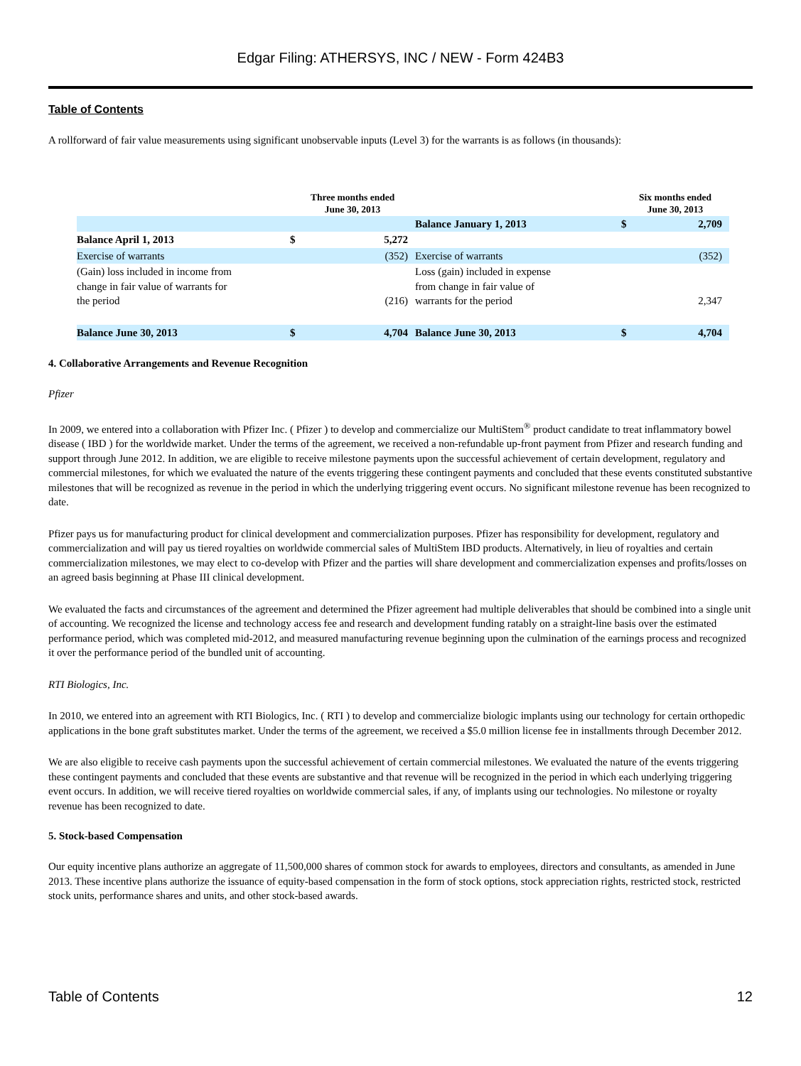Edgar Filing: ATHERSYS, INC / NEW - Form 424B3
Table of Contents
A rollforward of fair value measurements using significant unobservable inputs (Level 3) for the warrants is as follows (in thousands):
| | Three months ended June 30, 2013 | | | Six months ended June 30, 2013 | |
| --- | --- | --- | --- | --- | --- |
| | | | Balance January 1, 2013 | $ | 2,709 |
| Balance April 1, 2013 | $ | 5,272 | | | |
| Exercise of warrants | | (352) | Exercise of warrants | | (352) |
| (Gain) loss included in income from change in fair value of warrants for the period | | (216) | Loss (gain) included in expense from change in fair value of warrants for the period | | 2,347 |
| Balance June 30, 2013 | $ | 4,704 | Balance June 30, 2013 | $ | 4,704 |
4. Collaborative Arrangements and Revenue Recognition
Pfizer
In 2009, we entered into a collaboration with Pfizer Inc. ( Pfizer ) to develop and commercialize our MultiStem<sup>®</sup> product candidate to treat inflammatory bowel disease ( IBD ) for the worldwide market. Under the terms of the agreement, we received a non-refundable up-front payment from Pfizer and research funding and support through June 2012. In addition, we are eligible to receive milestone payments upon the successful achievement of certain development, regulatory and commercial milestones, for which we evaluated the nature of the events triggering these contingent payments and concluded that these events constituted substantive milestones that will be recognized as revenue in the period in which the underlying triggering event occurs. No significant milestone revenue has been recognized to date.
Pfizer pays us for manufacturing product for clinical development and commercialization purposes. Pfizer has responsibility for development, regulatory and commercialization and will pay us tiered royalties on worldwide commercial sales of MultiStem IBD products. Alternatively, in lieu of royalties and certain commercialization milestones, we may elect to co-develop with Pfizer and the parties will share development and commercialization expenses and profits/losses on an agreed basis beginning at Phase III clinical development.
We evaluated the facts and circumstances of the agreement and determined the Pfizer agreement had multiple deliverables that should be combined into a single unit of accounting. We recognized the license and technology access fee and research and development funding ratably on a straight-line basis over the estimated performance period, which was completed mid-2012, and measured manufacturing revenue beginning upon the culmination of the earnings process and recognized it over the performance period of the bundled unit of accounting.
RTI Biologics, Inc.
In 2010, we entered into an agreement with RTI Biologics, Inc. ( RTI ) to develop and commercialize biologic implants using our technology for certain orthopedic applications in the bone graft substitutes market. Under the terms of the agreement, we received a $5.0 million license fee in installments through December 2012.
We are also eligible to receive cash payments upon the successful achievement of certain commercial milestones. We evaluated the nature of the events triggering these contingent payments and concluded that these events are substantive and that revenue will be recognized in the period in which each underlying triggering event occurs. In addition, we will receive tiered royalties on worldwide commercial sales, if any, of implants using our technologies. No milestone or royalty revenue has been recognized to date.
5. Stock-based Compensation
Our equity incentive plans authorize an aggregate of 11,500,000 shares of common stock for awards to employees, directors and consultants, as amended in June 2013. These incentive plans authorize the issuance of equity-based compensation in the form of stock options, stock appreciation rights, restricted stock, restricted stock units, performance shares and units, and other stock-based awards.
Table of Contents 12